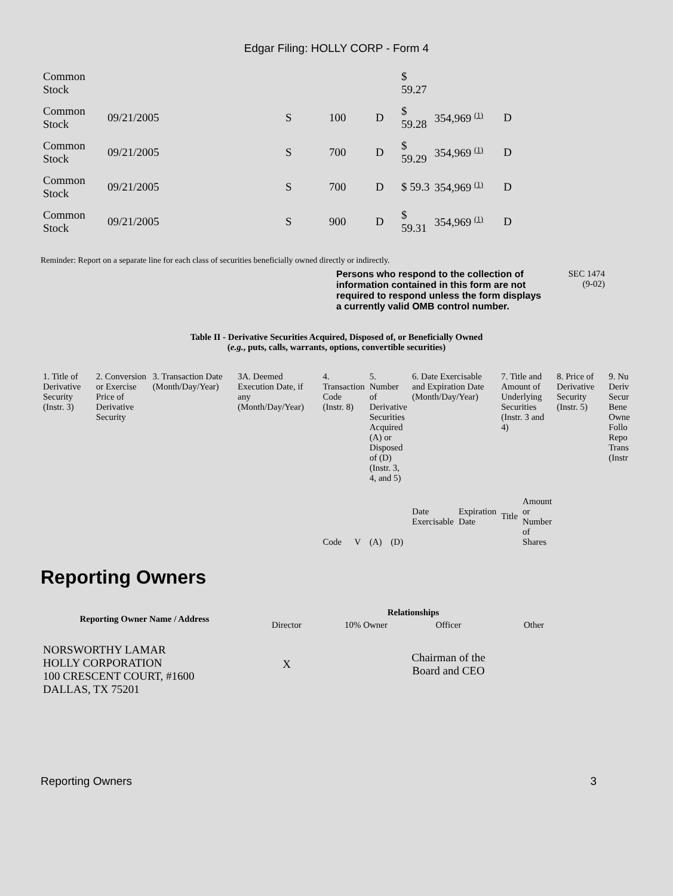Edgar Filing: HOLLY CORP - Form 4
| Common Stock | | | | | $ 59.27 | | |
| Common Stock | 09/21/2005 | S | 100 | D | $ 59.28 | 354,969 (1) | D |
| Common Stock | 09/21/2005 | S | 700 | D | $ 59.29 | 354,969 (1) | D |
| Common Stock | 09/21/2005 | S | 700 | D | $ 59.3 | 354,969 (1) | D |
| Common Stock | 09/21/2005 | S | 900 | D | $ 59.31 | 354,969 (1) | D |
Reminder: Report on a separate line for each class of securities beneficially owned directly or indirectly.
Persons who respond to the collection of information contained in this form are not required to respond unless the form displays a currently valid OMB control number. SEC 1474
(9-02)
Table II - Derivative Securities Acquired, Disposed of, or Beneficially Owned
(e.g., puts, calls, warrants, options, convertible securities)
| 1. Title of Derivative Security (Instr. 3) | 2. Conversion or Exercise Price of Derivative Security | 3. Transaction Date (Month/Day/Year) | 3A. Deemed Execution Date, if any (Month/Day/Year) | 4. Transaction Code (Instr. 8) | | 5. Number of Derivative Securities Acquired (A) or Disposed of (D) (Instr. 3, 4, and 5) | | 6. Date Exercisable and Expiration Date (Month/Day/Year) | | 7. Title and Amount of Underlying Securities (Instr. 3 and 4) | | 8. Price of Derivative Security (Instr. 5) | 9. Nu Deriv Secur Bene Owne Follo Repo Trans (Instr |
| | | | | Code | V | (A) | (D) | Date Exercisable | Expiration Date | Title | Amount or Number of Shares | | |
Reporting Owners
| Reporting Owner Name / Address | Relationships | | | |
| --- | --- | --- | --- | --- |
| | Director | 10% Owner | Officer | Other |
| NORSWORTHY LAMAR HOLLY CORPORATION 100 CRESCENT COURT, #1600 DALLAS, TX 75201 | X | | Chairman of the Board and CEO | |
Reporting Owners 3